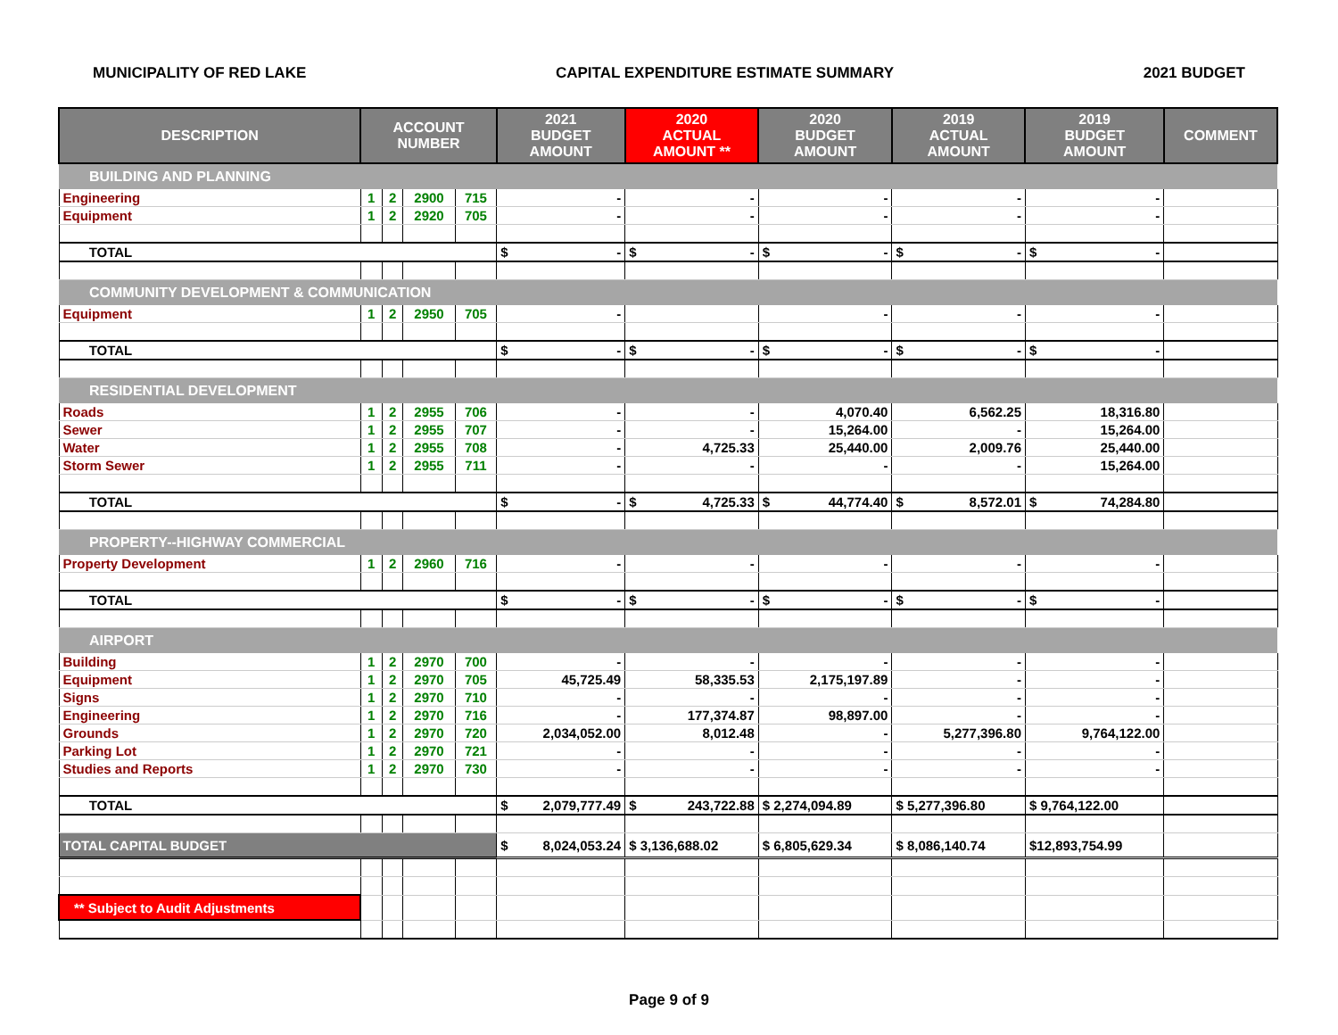MUNICIPALITY OF RED LAKE CAPITAL EXPENDITURE ESTIMATE SUMMARY 2021 BUDGET
| DESCRIPTION | ACCOUNT NUMBER | | | | 2021 BUDGET AMOUNT | 2020 ACTUAL AMOUNT ** | 2020 BUDGET AMOUNT | 2019 ACTUAL AMOUNT | 2019 BUDGET AMOUNT | COMMENT |
| --- | --- | --- | --- | --- | --- | --- | --- | --- | --- | --- |
| BUILDING AND PLANNING | | | | | | | | | | |
| Engineering | 1 | 2 | 2900 | 715 | - | - | - | - | - | |
| Equipment | 1 | 2 | 2920 | 705 | - | - | - | - | - | |
| TOTAL | | | | | $ - | $ - | $ - | $ - | $ - | |
| COMMUNITY DEVELOPMENT & COMMUNICATION | | | | | | | | | | |
| Equipment | 1 | 2 | 2950 | 705 | - | | - | - | - | |
| TOTAL | | | | | $ - | $ - | $ - | $ - | $ - | |
| RESIDENTIAL DEVELOPMENT | | | | | | | | | | |
| Roads | 1 | 2 | 2955 | 706 | - | - | 4,070.40 | 6,562.25 | 18,316.80 | |
| Sewer | 1 | 2 | 2955 | 707 | - | - | 15,264.00 | - | 15,264.00 | |
| Water | 1 | 2 | 2955 | 708 | - | 4,725.33 | 25,440.00 | 2,009.76 | 25,440.00 | |
| Storm Sewer | 1 | 2 | 2955 | 711 | - | - | - | - | 15,264.00 | |
| TOTAL | | | | | $ - | $ 4,725.33 | $ 44,774.40 | $ 8,572.01 | $ 74,284.80 | |
| PROPERTY--HIGHWAY COMMERCIAL | | | | | | | | | | |
| Property Development | 1 | 2 | 2960 | 716 | - | - | - | - | - | |
| TOTAL | | | | | $ - | $ - | $ - | $ - | $ - | |
| AIRPORT | | | | | | | | | | |
| Building | 1 | 2 | 2970 | 700 | - | - | - | - | - | |
| Equipment | 1 | 2 | 2970 | 705 | 45,725.49 | 58,335.53 | 2,175,197.89 | - | - | |
| Signs | 1 | 2 | 2970 | 710 | - | - | - | - | - | |
| Engineering | 1 | 2 | 2970 | 716 | - | 177,374.87 | 98,897.00 | - | - | |
| Grounds | 1 | 2 | 2970 | 720 | 2,034,052.00 | 8,012.48 | - | 5,277,396.80 | 9,764,122.00 | |
| Parking Lot | 1 | 2 | 2970 | 721 | - | - | - | - | - | |
| Studies and Reports | 1 | 2 | 2970 | 730 | - | - | - | - | - | |
| TOTAL | | | | | $ 2,079,777.49 | $ 243,722.88 | $ 2,274,094.89 | $ 5,277,396.80 | $ 9,764,122.00 | |
| TOTAL CAPITAL BUDGET | | | | | $ 8,024,053.24 | $ 3,136,688.02 | $ 6,805,629.34 | $ 8,086,140.74 | $12,893,754.99 | |
| ** Subject to Audit Adjustments | | | | | | | | | | |
Page 9 of 9